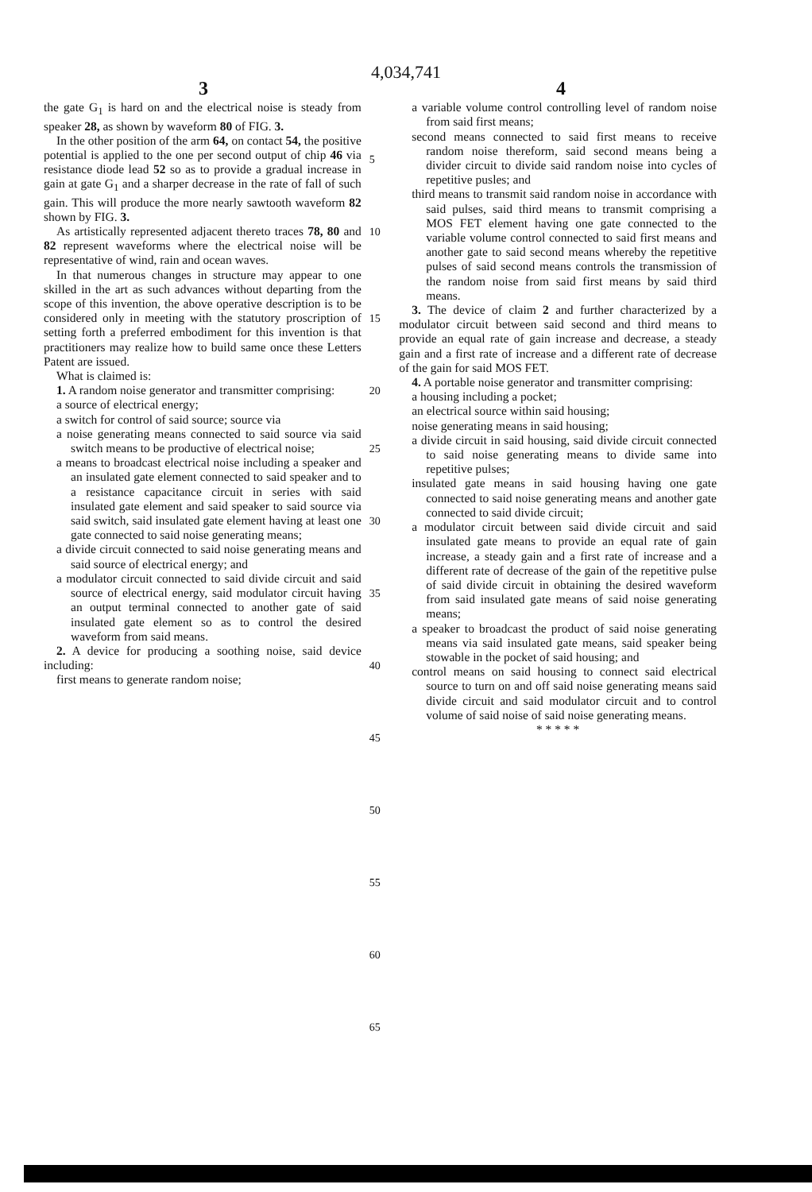4,034,741
3 4
the gate G<sub>1</sub> is hard on and the electrical noise is steady from speaker 28, as shown by waveform 80 of FIG. 3.
In the other position of the arm 64, on contact 54, the positive potential is applied to the one per second output of chip 46 via resistance diode lead 52 so as to provide a gradual increase in gain at gate G<sub>1</sub> and a sharper decrease in the rate of fall of such gain. This will produce the more nearly sawtooth waveform 82 shown by FIG. 3.
As artistically represented adjacent thereto traces 78, 80 and 82 represent waveforms where the electrical noise will be representative of wind, rain and ocean waves.
In that numerous changes in structure may appear to one skilled in the art as such advances without departing from the scope of this invention, the above operative description is to be considered only in meeting with the statutory proscription of setting forth a preferred embodiment for this invention is that practitioners may realize how to build same once these Letters Patent are issued.
What is claimed is:
1. A random noise generator and transmitter comprising:
a source of electrical energy;
a switch for control of said source; source via
a noise generating means connected to said source via said switch means to be productive of electrical noise;
a means to broadcast electrical noise including a speaker and an insulated gate element connected to said speaker and to a resistance capacitance circuit in series with said insulated gate element and said speaker to said source via said switch, said insulated gate element having at least one gate connected to said noise generating means;
a divide circuit connected to said noise generating means and said source of electrical energy; and
a modulator circuit connected to said divide circuit and said source of electrical energy, said modulator circuit having an output terminal connected to another gate of said insulated gate element so as to control the desired waveform from said means.
2. A device for producing a soothing noise, said device including:
first means to generate random noise;
5
10
15
20
25
30
35
40
45
50
55
60
65
a variable volume control controlling level of random noise from said first means;
second means connected to said first means to receive random noise thereform, said second means being a divider circuit to divide said random noise into cycles of repetitive pusles; and
third means to transmit said random noise in accordance with said pulses, said third means to transmit comprising a MOS FET element having one gate connected to the variable volume control connected to said first means and another gate to said second means whereby the repetitive pulses of said second means controls the transmission of the random noise from said first means by said third means.
3. The device of claim 2 and further characterized by a modulator circuit between said second and third means to provide an equal rate of gain increase and decrease, a steady gain and a first rate of increase and a different rate of decrease of the gain for said MOS FET.
4. A portable noise generator and transmitter comprising:
a housing including a pocket;
an electrical source within said housing;
noise generating means in said housing;
a divide circuit in said housing, said divide circuit connected to said noise generating means to divide same into repetitive pulses;
insulated gate means in said housing having one gate connected to said noise generating means and another gate connected to said divide circuit;
a modulator circuit between said divide circuit and said insulated gate means to provide an equal rate of gain increase, a steady gain and a first rate of increase and a different rate of decrease of the gain of the repetitive pulse of said divide circuit in obtaining the desired waveform from said insulated gate means of said noise generating means;
a speaker to broadcast the product of said noise generating means via said insulated gate means, said speaker being stowable in the pocket of said housing; and
control means on said housing to connect said electrical source to turn on and off said noise generating means said divide circuit and said modulator circuit and to control volume of said noise of said noise generating means.
* * * * *